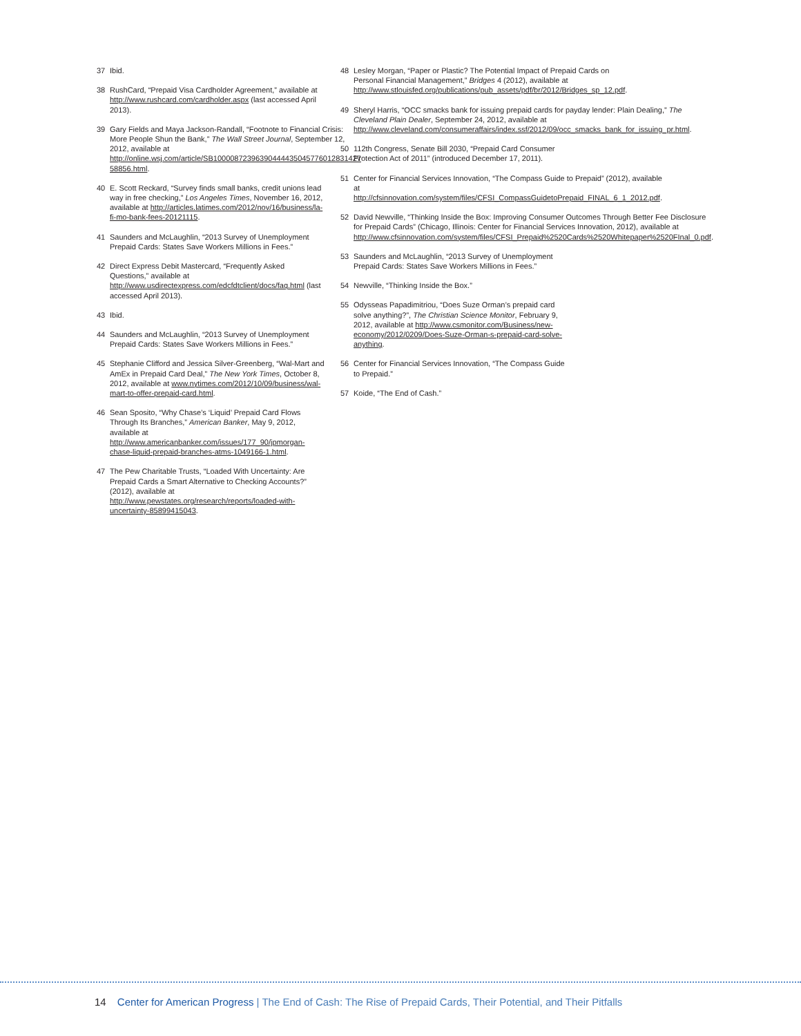37 Ibid.
38 RushCard, “Prepaid Visa Cardholder Agreement,” available at http://www.rushcard.com/cardholder.aspx (last accessed April 2013).
39 Gary Fields and Maya Jackson-Randall, “Footnote to Financial Crisis: More People Shun the Bank,” The Wall Street Journal, September 12, 2012, available at http://online.wsj.com/article/SB10000872396390444435045776012831427 58856.html.
40 E. Scott Reckard, “Survey finds small banks, credit unions lead way in free checking,” Los Angeles Times, November 16, 2012, available at http://articles.latimes.com/2012/nov/16/business/la-fi-mo-bank-fees-20121115.
41 Saunders and McLaughlin, “2013 Survey of Unemployment Prepaid Cards: States Save Workers Millions in Fees.”
42 Direct Express Debit Mastercard, “Frequently Asked Questions,” available at http://www.usdirectexpress.com/edcfdtclient/docs/faq.html (last accessed April 2013).
43 Ibid.
44 Saunders and McLaughlin, “2013 Survey of Unemployment Prepaid Cards: States Save Workers Millions in Fees.”
45 Stephanie Clifford and Jessica Silver-Greenberg, “Wal-Mart and AmEx in Prepaid Card Deal,” The New York Times, October 8, 2012, available at www.nytimes.com/2012/10/09/business/wal-mart-to-offer-prepaid-card.html.
46 Sean Sposito, “Why Chase’s ‘Liquid’ Prepaid Card Flows Through Its Branches,” American Banker, May 9, 2012, available at http://www.americanbanker.com/issues/177_90/jpmorgan-chase-liquid-prepaid-branches-atms-1049166-1.html.
47 The Pew Charitable Trusts, “Loaded With Uncertainty: Are Prepaid Cards a Smart Alternative to Checking Accounts?” (2012), available at http://www.pewstates.org/research/reports/loaded-with-uncertainty-85899415043.
48 Lesley Morgan, “Paper or Plastic? The Potential Impact of Prepaid Cards on Personal Financial Management,” Bridges 4 (2012), available at http://www.stlouisfed.org/publications/pub_assets/pdf/br/2012/Bridges_sp_12.pdf.
49 Sheryl Harris, “OCC smacks bank for issuing prepaid cards for payday lender: Plain Dealing,” The Cleveland Plain Dealer, September 24, 2012, available at http://www.cleveland.com/consumeraffairs/index.ssf/2012/09/occ_smacks_bank_for_issuing_pr.html.
50 112th Congress, Senate Bill 2030, “Prepaid Card Consumer Protection Act of 2011” (introduced December 17, 2011).
51 Center for Financial Services Innovation, “The Compass Guide to Prepaid” (2012), available at http://cfsinnovation.com/system/files/CFSI_CompassGuidetoPrepaid_FINAL_6_1_2012.pdf.
52 David Newville, “Thinking Inside the Box: Improving Consumer Outcomes Through Better Fee Disclosure for Prepaid Cards” (Chicago, Illinois: Center for Financial Services Innovation, 2012), available at http://www.cfsinnovation.com/system/files/CFSI_Prepaid%2520Cards%2520Whitepaper%2520FInal_0.pdf.
53 Saunders and McLaughlin, “2013 Survey of Unemployment Prepaid Cards: States Save Workers Millions in Fees.”
54 Newville, “Thinking Inside the Box.”
55 Odysseas Papadimitriou, “Does Suze Orman’s prepaid card solve anything?”, The Christian Science Monitor, February 9, 2012, available at http://www.csmonitor.com/Business/new-economy/2012/0209/Does-Suze-Orman-s-prepaid-card-solve-anything.
56 Center for Financial Services Innovation, “The Compass Guide to Prepaid.”
57 Koide, “The End of Cash.”
14 Center for American Progress | The End of Cash: The Rise of Prepaid Cards, Their Potential, and Their Pitfalls